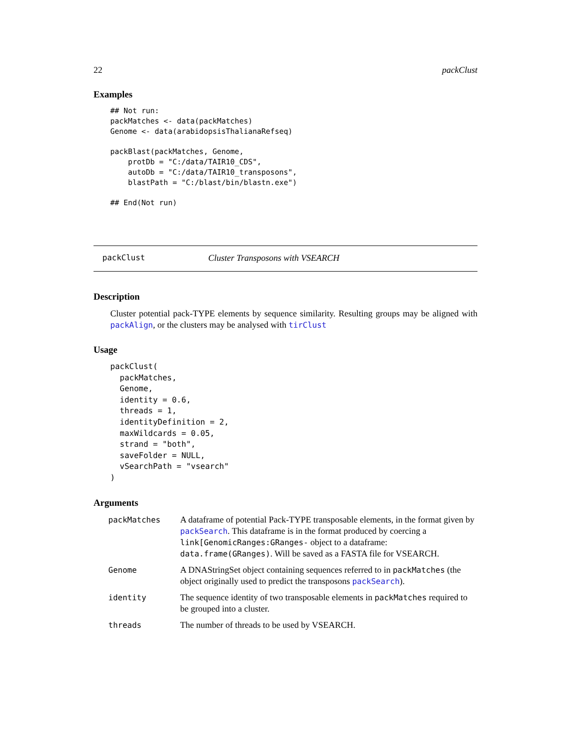22 packClust
Examples
## Not run:
packMatches <- data(packMatches)
Genome <- data(arabidopsisThalianaRefseq)

packBlast(packMatches, Genome,
    protDb = "C:/data/TAIR10_CDS",
    autoDb = "C:/data/TAIR10_transposons",
    blastPath = "C:/blast/bin/blastn.exe")

## End(Not run)
packClust Cluster Transposons with VSEARCH
Description
Cluster potential pack-TYPE elements by sequence similarity. Resulting groups may be aligned with packAlign, or the clusters may be analysed with tirClust
Usage
packClust(
  packMatches,
  Genome,
  identity = 0.6,
  threads = 1,
  identityDefinition = 2,
  maxWildcards = 0.05,
  strand = "both",
  saveFolder = NULL,
  vSearchPath = "vsearch"
)
Arguments
| packMatches | A dataframe of potential Pack-TYPE transposable elements, in the format given by packSearch . This dataframe is in the format produced by coercing a link[GenomicRanges:GRanges- object to a dataframe: data.frame(GRanges) . Will be saved as a FASTA file for VSEARCH. |
| Genome | A DNAStringSet object containing sequences referred to in packMatches (the object originally used to predict the transposons packSearch ). |
| identity | The sequence identity of two transposable elements in packMatches required to be grouped into a cluster. |
| threads | The number of threads to be used by VSEARCH. |